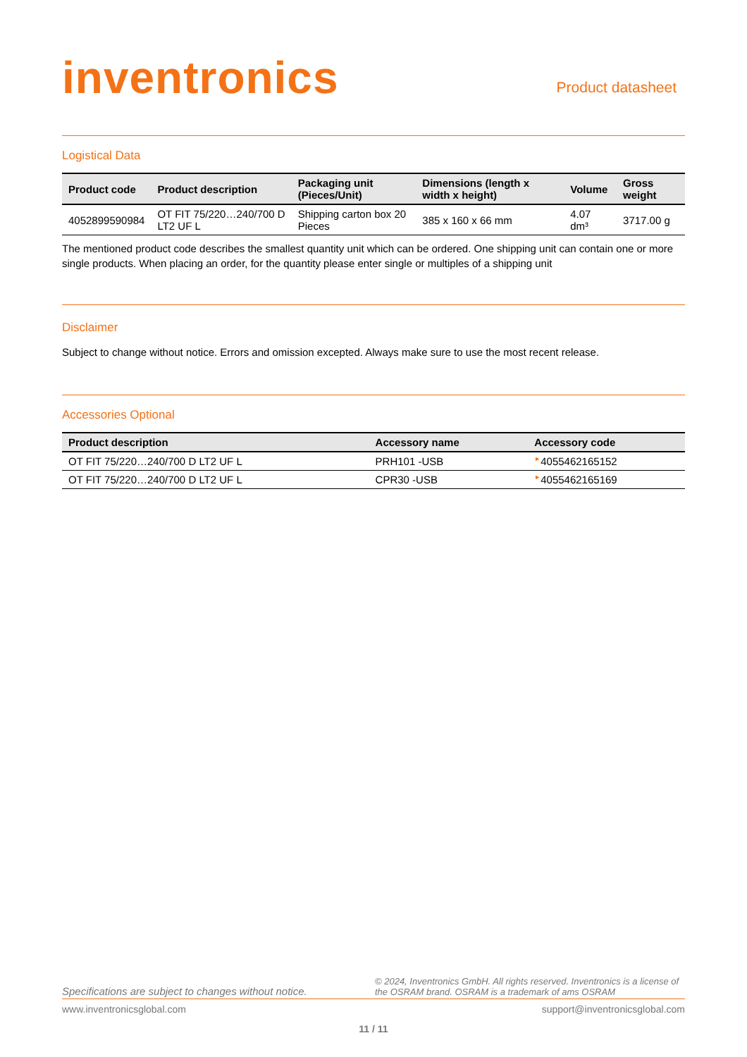inventronics
Product datasheet
Logistical Data
| Product code | Product description | Packaging unit (Pieces/Unit) | Dimensions (length x width x height) | Volume | Gross weight |
| --- | --- | --- | --- | --- | --- |
| 4052899590984 | OT FIT 75/220…240/700 D LT2 UF L | Shipping carton box 20 Pieces | 385 x 160 x 66 mm | 4.07 dm³ | 3717.00 g |
The mentioned product code describes the smallest quantity unit which can be ordered. One shipping unit can contain one or more single products. When placing an order, for the quantity please enter single or multiples of a shipping unit
Disclaimer
Subject to change without notice. Errors and omission excepted. Always make sure to use the most recent release.
Accessories Optional
| Product description | Accessory name | Accessory code |
| --- | --- | --- |
| OT FIT 75/220…240/700 D LT2 UF L | PRH101 -USB | ► 4055462165152 |
| OT FIT 75/220…240/700 D LT2 UF L | CPR30 -USB | ► 4055462165169 |
Specifications are subject to changes without notice. © 2024, Inventronics GmbH. All rights reserved. Inventronics is a license of the OSRAM brand. OSRAM is a trademark of ams OSRAM
www.inventronicsglobal.com support@inventronicsglobal.com
11 / 11